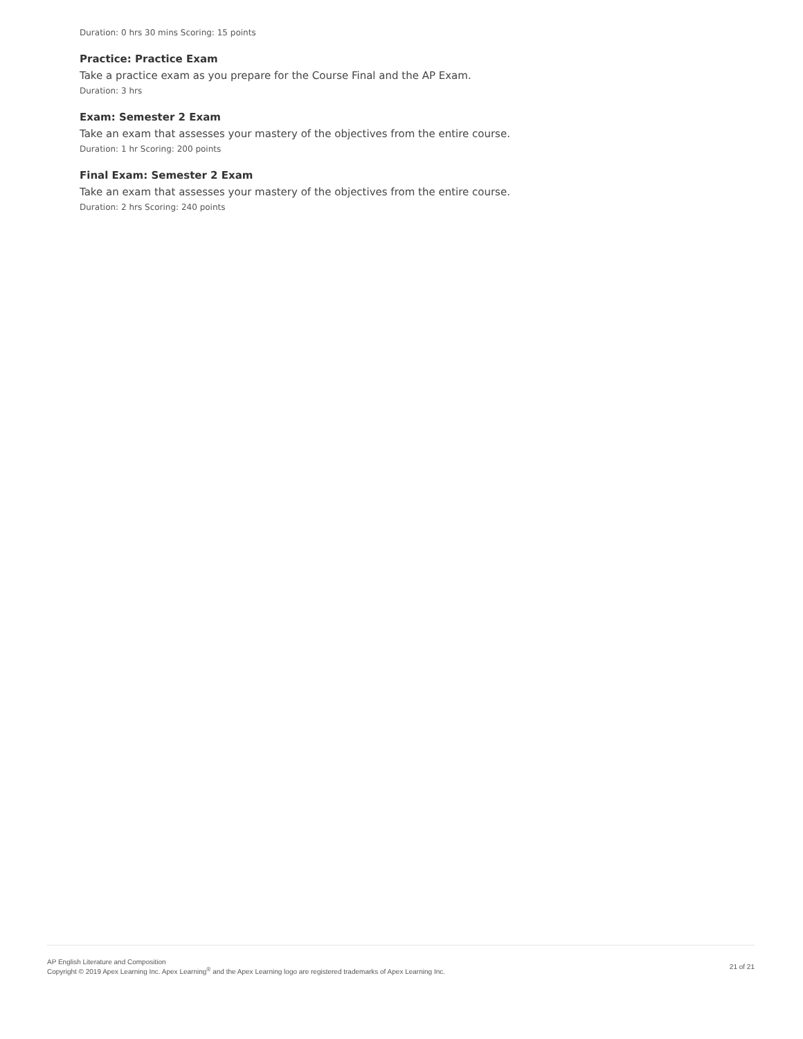Duration: 0 hrs 30 mins Scoring: 15 points
Practice: Practice Exam
Take a practice exam as you prepare for the Course Final and the AP Exam.
Duration: 3 hrs
Exam: Semester 2 Exam
Take an exam that assesses your mastery of the objectives from the entire course.
Duration: 1 hr Scoring: 200 points
Final Exam: Semester 2 Exam
Take an exam that assesses your mastery of the objectives from the entire course.
Duration: 2 hrs Scoring: 240 points
AP English Literature and Composition
Copyright © 2019 Apex Learning Inc. Apex Learning<sup>®</sup> and the Apex Learning logo are registered trademarks of Apex Learning Inc.
21 of 21